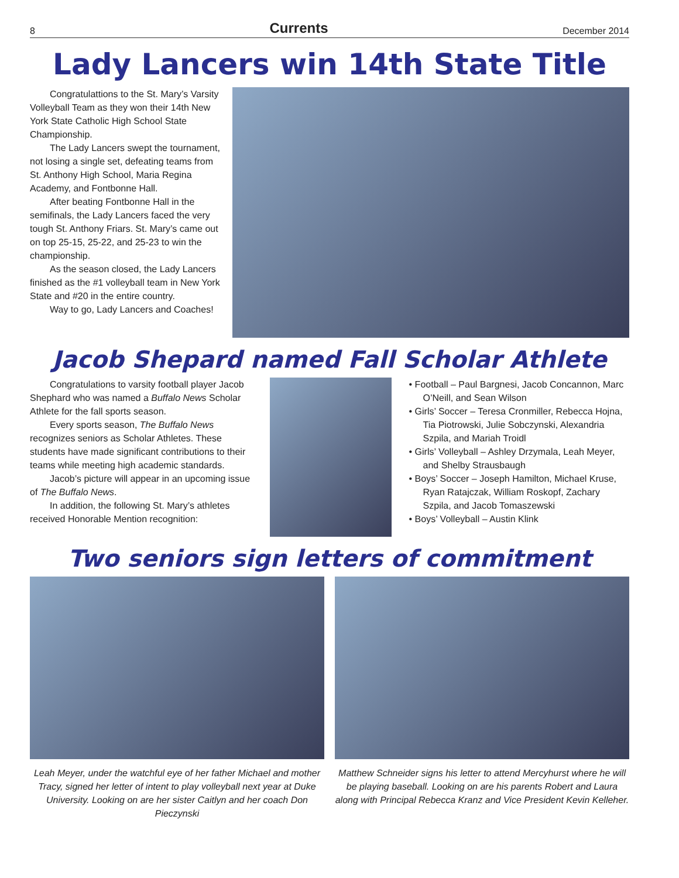8 Currents December 2014
Lady Lancers win 14th State Title
Congratulattions to the St. Mary’s Varsity Volleyball Team as they won their 14th New York State Catholic High School State Championship.
The Lady Lancers swept the tournament, not losing a single set, defeating teams from St. Anthony High School, Maria Regina Academy, and Fontbonne Hall.
After beating Fontbonne Hall in the semifinals, the Lady Lancers faced the very tough St. Anthony Friars. St. Mary’s came out on top 25-15, 25-22, and 25-23 to win the championship.
As the season closed, the Lady Lancers finished as the #1 volleyball team in New York State and #20 in the entire country.
Way to go, Lady Lancers and Coaches!
Jacob Shepard named Fall Scholar Athlete
Congratulations to varsity football player Jacob Shephard who was named a Buffalo News Scholar Athlete for the fall sports season.
Every sports season, The Buffalo News recognizes seniors as Scholar Athletes. These students have made significant contributions to their teams while meeting high academic standards.
Jacob’s picture will appear in an upcoming issue of The Buffalo News.
In addition, the following St. Mary’s athletes received Honorable Mention recognition:
• Football – Paul Bargnesi, Jacob Concannon, Marc O’Neill, and Sean Wilson
• Girls’ Soccer – Teresa Cronmiller, Rebecca Hojna, Tia Piotrowski, Julie Sobczynski, Alexandria Szpila, and Mariah Troidl
• Girls’ Volleyball – Ashley Drzymala, Leah Meyer, and Shelby Strausbaugh
• Boys’ Soccer – Joseph Hamilton, Michael Kruse, Ryan Ratajczak, William Roskopf, Zachary Szpila, and Jacob Tomaszewski
• Boys’ Volleyball – Austin Klink
Two seniors sign letters of commitment
Leah Meyer, under the watchful eye of her father Michael and mother Tracy, signed her letter of intent to play volleyball next year at Duke University. Looking on are her sister Caitlyn and her coach Don Pieczynski
Matthew Schneider signs his letter to attend Mercyhurst where he will be playing baseball. Looking on are his parents Robert and Laura along with Principal Rebecca Kranz and Vice President Kevin Kelleher.